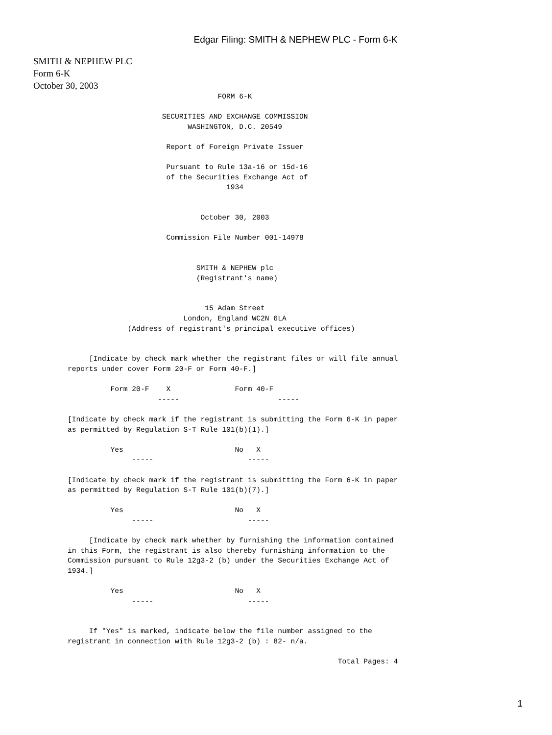Edgar Filing: SMITH & NEPHEW PLC - Form 6-K
SMITH & NEPHEW PLC
Form 6-K
October 30, 2003
                                   FORM 6-K

                      SECURITIES AND EXCHANGE COMMISSION
                            WASHINGTON, D.C. 20549

                       Report of Foreign Private Issuer

                       Pursuant to Rule 13a-16 or 15d-16
                       of the Securities Exchange Act of
                                     1934


                               October 30, 2003

                       Commission File Number 001-14978


                              SMITH & NEPHEW plc
                              (Registrant's name)


                                15 Adam Street
                           London, England WC2N 6LA
              (Address of registrant's principal executive offices)


     [Indicate by check mark whether the registrant files or will file annual
reports under cover Form 20-F or Form 40-F.]

          Form 20-F    X               Form 40-F
                     -----                       -----

[Indicate by check mark if the registrant is submitting the Form 6-K in paper
as permitted by Regulation S-T Rule 101(b)(1).]

          Yes                          No   X
               -----                      -----

[Indicate by check mark if the registrant is submitting the Form 6-K in paper
as permitted by Regulation S-T Rule 101(b)(7).]

          Yes                          No   X
               -----                      -----

     [Indicate by check mark whether by furnishing the information contained
in this Form, the registrant is also thereby furnishing information to the
Commission pursuant to Rule 12g3-2 (b) under the Securities Exchange Act of
1934.]

          Yes                          No   X
               -----                      -----


     If "Yes" is marked, indicate below the file number assigned to the
registrant in connection with Rule 12g3-2 (b) : 82- n/a.

                                                               Total Pages: 4
1